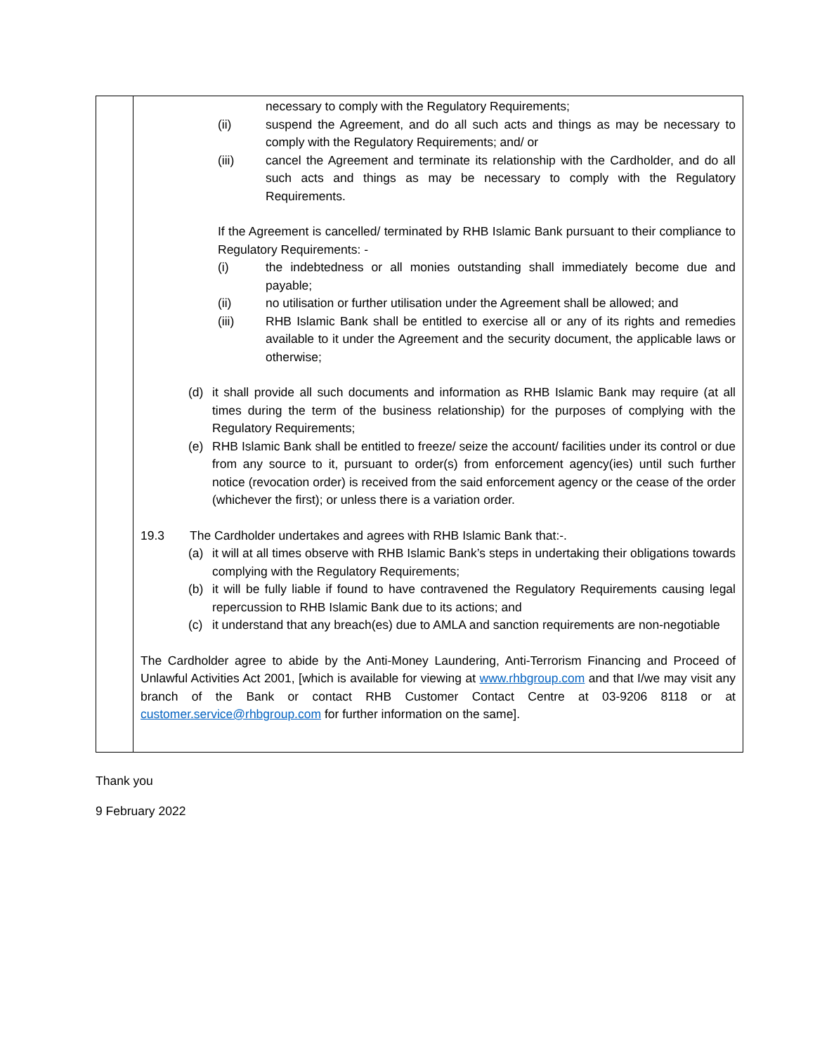| | necessary to comply with the Regulatory Requirements; (ii) suspend the Agreement, and do all such acts and things as may be necessary to comply with the Regulatory Requirements; and/ or (iii) cancel the Agreement and terminate its relationship with the Cardholder, and do all such acts and things as may be necessary to comply with the Regulatory Requirements. If the Agreement is cancelled/ terminated by RHB Islamic Bank pursuant to their compliance to Regulatory Requirements: - (i) the indebtedness or all monies outstanding shall immediately become due and payable; (ii) no utilisation or further utilisation under the Agreement shall be allowed; and (iii) RHB Islamic Bank shall be entitled to exercise all or any of its rights and remedies available to it under the Agreement and the security document, the applicable laws or otherwise; (d) it shall provide all such documents and information as RHB Islamic Bank may require (at all times during the term of the business relationship) for the purposes of complying with the Regulatory Requirements; (e) RHB Islamic Bank shall be entitled to freeze/ seize the account/ facilities under its control or due from any source to it, pursuant to order(s) from enforcement agency(ies) until such further notice (revocation order) is received from the said enforcement agency or the cease of the order (whichever the first); or unless there is a variation order. 19.3 The Cardholder undertakes and agrees with RHB Islamic Bank that:-. (a) it will at all times observe with RHB Islamic Bank’s steps in undertaking their obligations towards complying with the Regulatory Requirements; (b) it will be fully liable if found to have contravened the Regulatory Requirements causing legal repercussion to RHB Islamic Bank due to its actions; and (c) it understand that any breach(es) due to AMLA and sanction requirements are non-negotiable The Cardholder agree to abide by the Anti-Money Laundering, Anti-Terrorism Financing and Proceed of Unlawful Activities Act 2001, [which is available for viewing at www.rhbgroup.com and that I/we may visit any branch of the Bank or contact RHB Customer Contact Centre at 03-9206 8118 or at customer.service@rhbgroup.com for further information on the same]. |
Thank you
9 February 2022